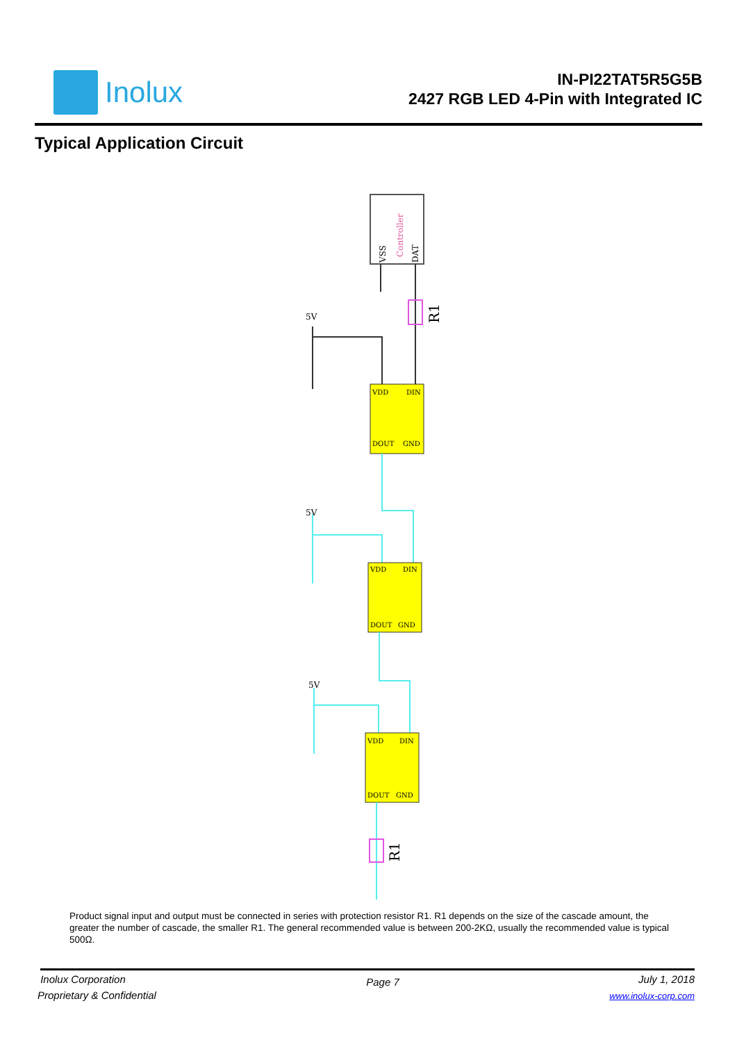Inolux
IN-PI22TAT5R5G5B
2427 RGB LED 4-Pin with Integrated IC
Typical Application Circuit
Controller
VSS
DAT
R1
5V
VDD
DIN
DOUT
GND
5V
VDD
DIN
DOUT
GND
5V
VDD
DIN
DOUT
GND
R1
Product signal input and output must be connected in series with protection resistor R1. R1 depends on the size of the cascade amount, the greater the number of cascade, the smaller R1. The general recommended value is between 200-2KΩ, usually the recommended value is typical 500Ω.
Inolux Corporation
Proprietary & Confidential
Page 7
July 1, 2018
www.inolux-corp.com